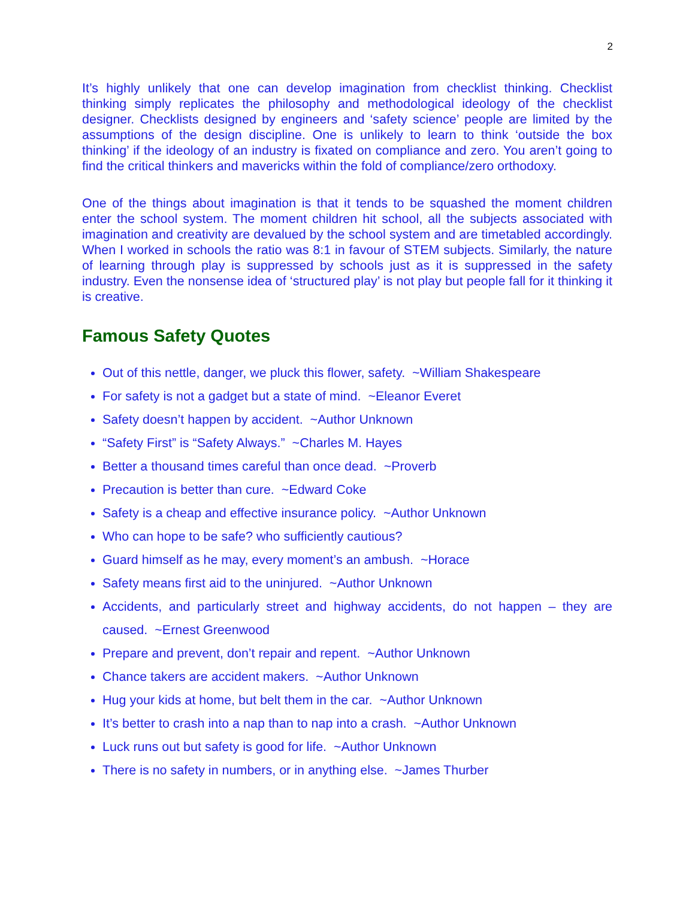2
It’s highly unlikely that one can develop imagination from checklist thinking. Checklist thinking simply replicates the philosophy and methodological ideology of the checklist designer. Checklists designed by engineers and ‘safety science’ people are limited by the assumptions of the design discipline. One is unlikely to learn to think ‘outside the box thinking’ if the ideology of an industry is fixated on compliance and zero. You aren’t going to find the critical thinkers and mavericks within the fold of compliance/zero orthodoxy.
One of the things about imagination is that it tends to be squashed the moment children enter the school system. The moment children hit school, all the subjects associated with imagination and creativity are devalued by the school system and are timetabled accordingly. When I worked in schools the ratio was 8:1 in favour of STEM subjects. Similarly, the nature of learning through play is suppressed by schools just as it is suppressed in the safety industry. Even the nonsense idea of ‘structured play’ is not play but people fall for it thinking it is creative.
Famous Safety Quotes
Out of this nettle, danger, we pluck this flower, safety. ~William Shakespeare
For safety is not a gadget but a state of mind. ~Eleanor Everet
Safety doesn’t happen by accident. ~Author Unknown
“Safety First” is “Safety Always.” ~Charles M. Hayes
Better a thousand times careful than once dead. ~Proverb
Precaution is better than cure. ~Edward Coke
Safety is a cheap and effective insurance policy. ~Author Unknown
Who can hope to be safe? who sufficiently cautious?
Guard himself as he may, every moment’s an ambush. ~Horace
Safety means first aid to the uninjured. ~Author Unknown
Accidents, and particularly street and highway accidents, do not happen – they are caused. ~Ernest Greenwood
Prepare and prevent, don’t repair and repent. ~Author Unknown
Chance takers are accident makers. ~Author Unknown
Hug your kids at home, but belt them in the car. ~Author Unknown
It’s better to crash into a nap than to nap into a crash. ~Author Unknown
Luck runs out but safety is good for life. ~Author Unknown
There is no safety in numbers, or in anything else. ~James Thurber